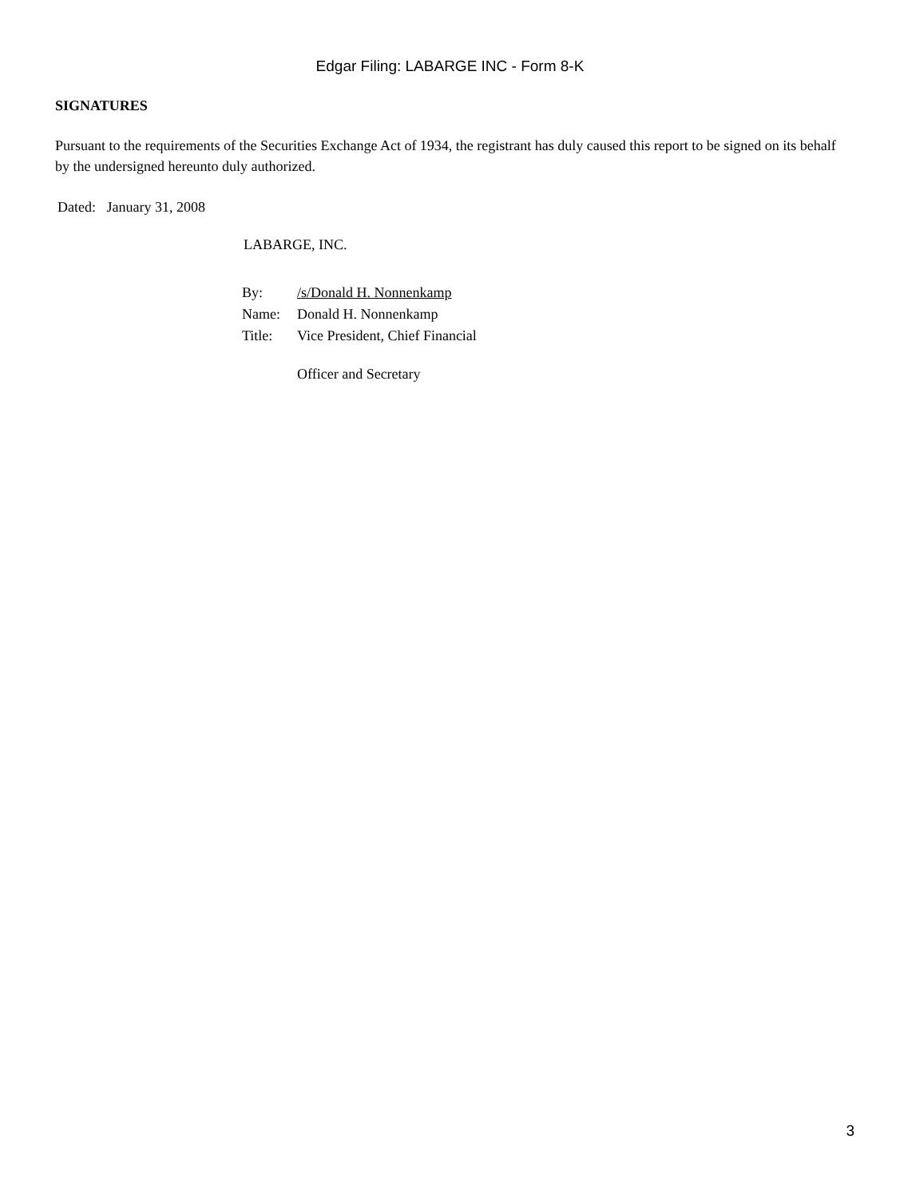Edgar Filing: LABARGE INC - Form 8-K
SIGNATURES
Pursuant to the requirements of the Securities Exchange Act of 1934, the registrant has duly caused this report to be signed on its behalf by the undersigned hereunto duly authorized.
Dated: January 31, 2008
LABARGE, INC.
| By: | /s/Donald H. Nonnenkamp |
| Name: | Donald H. Nonnenkamp |
| Title: | Vice President, Chief Financial |
| | Officer and Secretary |
3